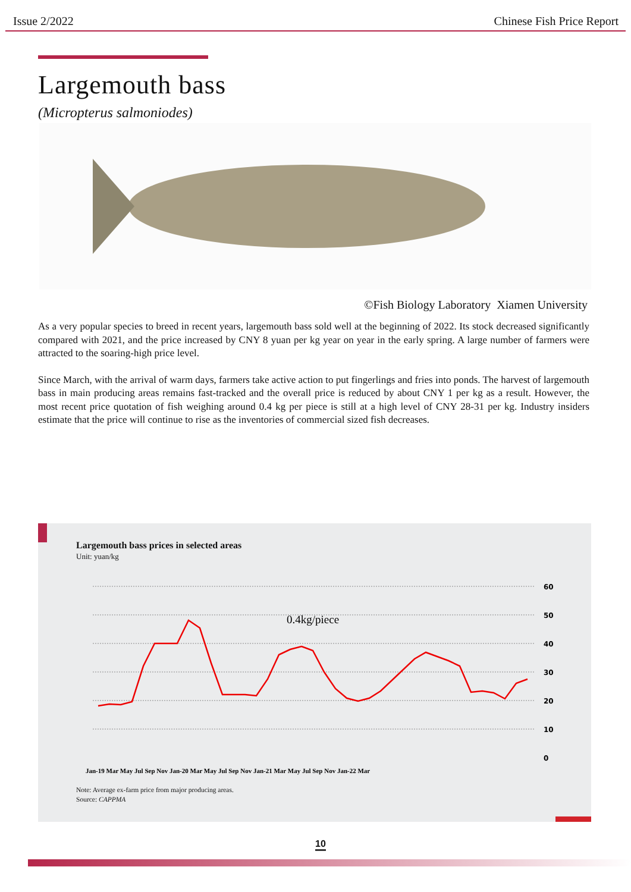Issue 2/2022 Chinese Fish Price Report
Largemouth bass
(Micropterus salmoniodes)
©Fish Biology Laboratory Xiamen University
As a very popular species to breed in recent years, largemouth bass sold well at the beginning of 2022. Its stock decreased significantly compared with 2021, and the price increased by CNY 8 yuan per kg year on year in the early spring. A large number of farmers were attracted to the soaring-high price level.
Since March, with the arrival of warm days, farmers take active action to put fingerlings and fries into ponds. The harvest of largemouth bass in main producing areas remains fast-tracked and the overall price is reduced by about CNY 1 per kg as a result. However, the most recent price quotation of fish weighing around 0.4 kg per piece is still at a high level of CNY 28-31 per kg. Industry insiders estimate that the price will continue to rise as the inventories of commercial sized fish decreases.
Largemouth bass prices in selected areas
Unit: yuan/kg
60
50
40
30
20
10
0
0.4kg/piece
Jan-19 Mar May Jul Sep Nov Jan-20 Mar May Jul Sep Nov Jan-21 Mar May Jul Sep Nov Jan-22 Mar
Note: Average ex-farm price from major producing areas.
Source: CAPPMA
10